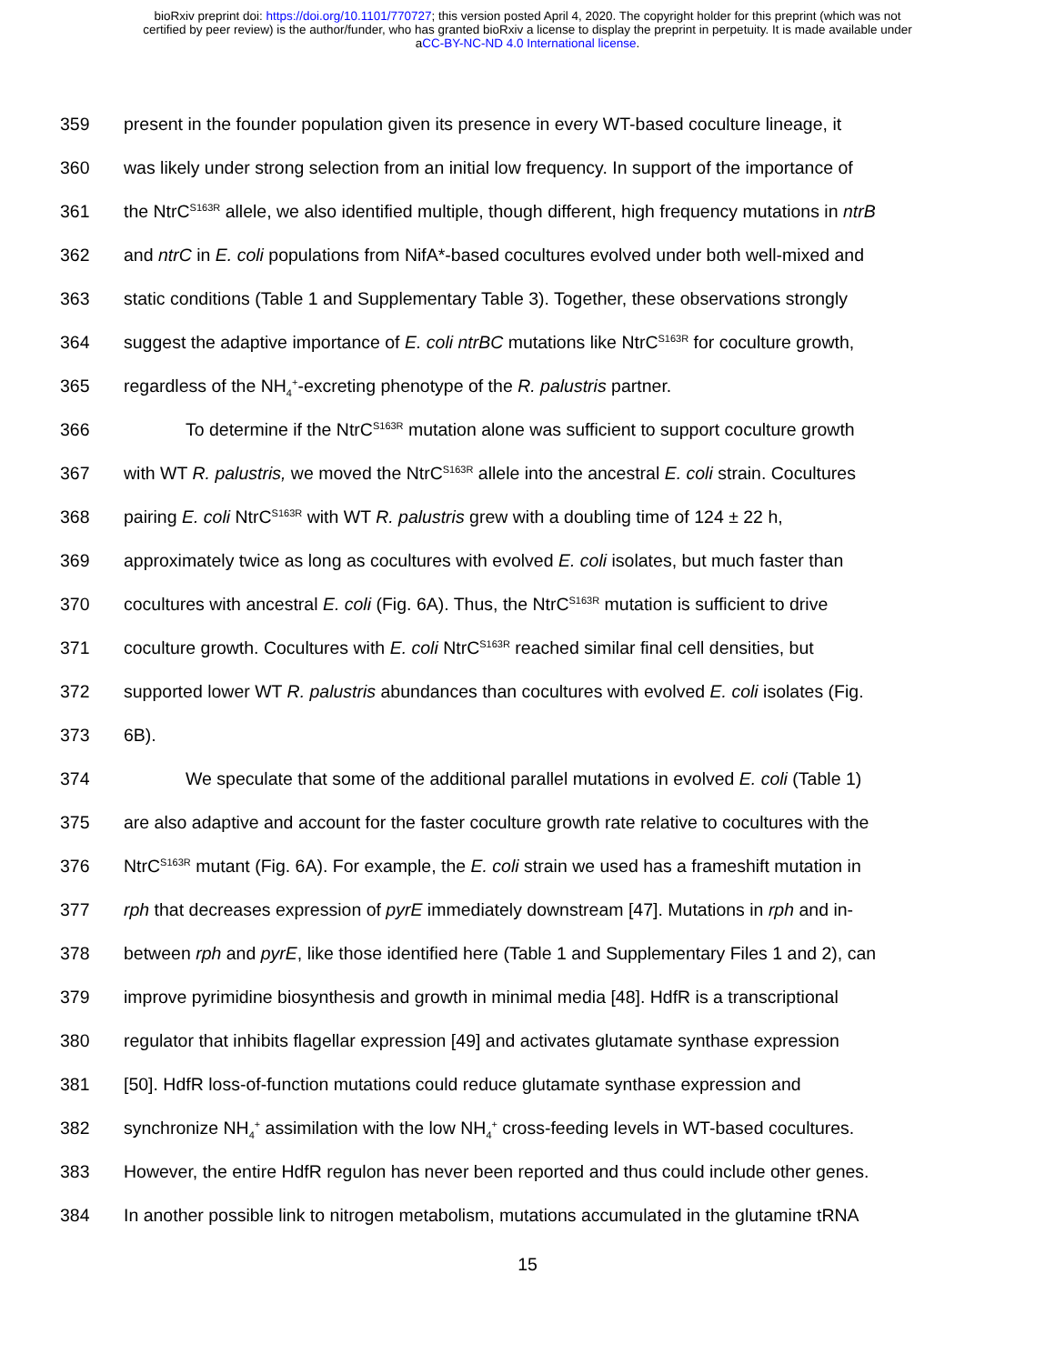bioRxiv preprint doi: https://doi.org/10.1101/770727; this version posted April 4, 2020. The copyright holder for this preprint (which was not
certified by peer review) is the author/funder, who has granted bioRxiv a license to display the preprint in perpetuity. It is made available under
aCC-BY-NC-ND 4.0 International license.
359 present in the founder population given its presence in every WT-based coculture lineage, it
360 was likely under strong selection from an initial low frequency. In support of the importance of
361 the NtrC<sup>S163R</sup> allele, we also identified multiple, though different, high frequency mutations in ntrB
362 and ntrC in E. coli populations from NifA*-based cocultures evolved under both well-mixed and
363 static conditions (Table 1 and Supplementary Table 3). Together, these observations strongly
364 suggest the adaptive importance of E. coli ntrBC mutations like NtrC<sup>S163R</sup> for coculture growth,
365 regardless of the NH<sub>4</sub><sup>+</sup>-excreting phenotype of the R. palustris partner.
366 To determine if the NtrC<sup>S163R</sup> mutation alone was sufficient to support coculture growth
367 with WT R. palustris, we moved the NtrC<sup>S163R</sup> allele into the ancestral E. coli strain. Cocultures
368 pairing E. coli NtrC<sup>S163R</sup> with WT R. palustris grew with a doubling time of 124 ± 22 h,
369 approximately twice as long as cocultures with evolved E. coli isolates, but much faster than
370 cocultures with ancestral E. coli (Fig. 6A). Thus, the NtrC<sup>S163R</sup> mutation is sufficient to drive
371 coculture growth. Cocultures with E. coli NtrC<sup>S163R</sup> reached similar final cell densities, but
372 supported lower WT R. palustris abundances than cocultures with evolved E. coli isolates (Fig.
373 6B).
374 We speculate that some of the additional parallel mutations in evolved E. coli (Table 1)
375 are also adaptive and account for the faster coculture growth rate relative to cocultures with the
376 NtrC<sup>S163R</sup> mutant (Fig. 6A). For example, the E. coli strain we used has a frameshift mutation in
377 rph that decreases expression of pyrE immediately downstream [47]. Mutations in rph and in-
378 between rph and pyrE, like those identified here (Table 1 and Supplementary Files 1 and 2), can
379 improve pyrimidine biosynthesis and growth in minimal media [48]. HdfR is a transcriptional
380 regulator that inhibits flagellar expression [49] and activates glutamate synthase expression
381 [50]. HdfR loss-of-function mutations could reduce glutamate synthase expression and
382 synchronize NH<sub>4</sub><sup>+</sup> assimilation with the low NH<sub>4</sub><sup>+</sup> cross-feeding levels in WT-based cocultures.
383 However, the entire HdfR regulon has never been reported and thus could include other genes.
384 In another possible link to nitrogen metabolism, mutations accumulated in the glutamine tRNA
15